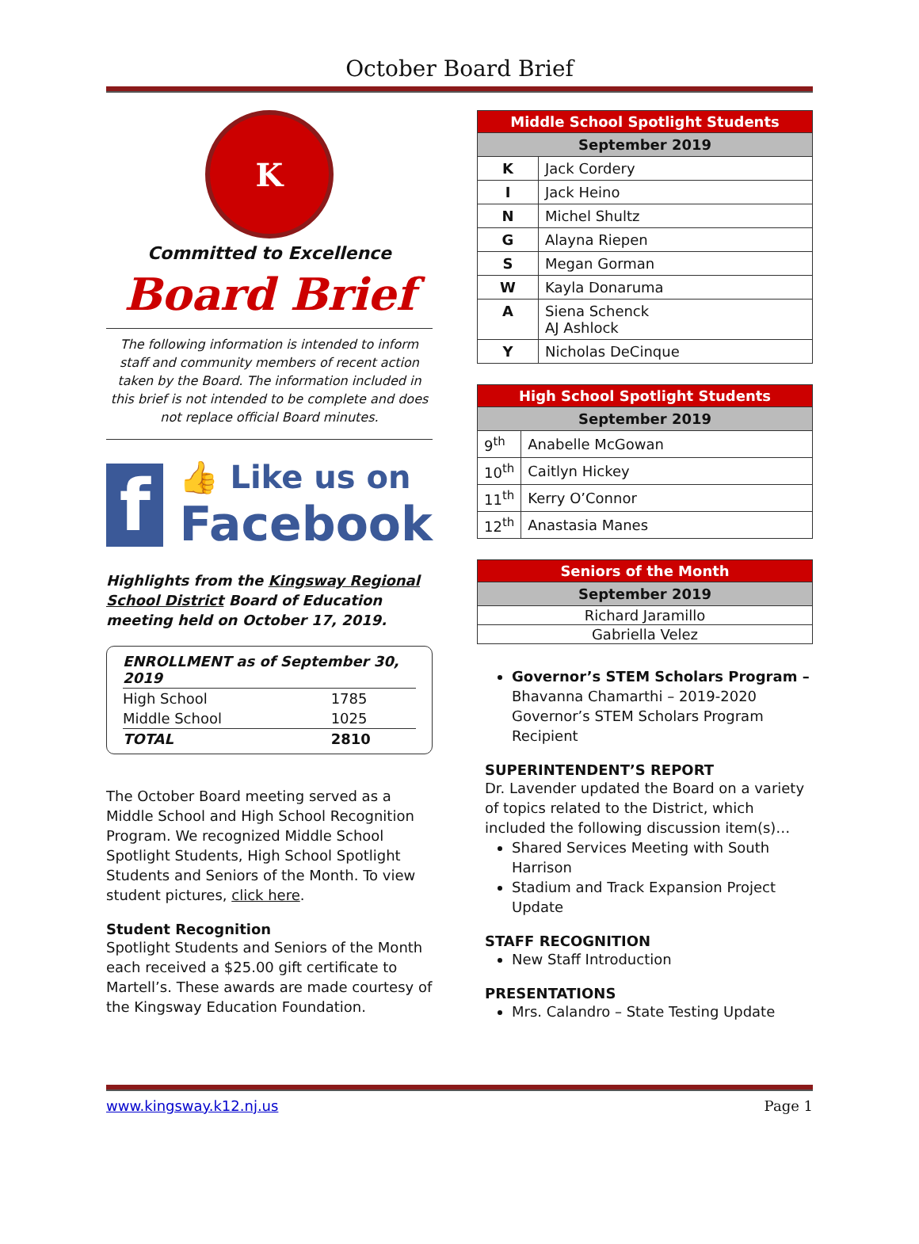October Board Brief
K
Committed to Excellence
Board Brief
The following information is intended to inform staff and community members of recent action taken by the Board. The information included in this brief is not intended to be complete and does not replace official Board minutes.
f
👍 Like us on
Facebook
Highlights from the Kingsway Regional School District Board of Education meeting held on October 17, 2019.
| ENROLLMENT as of September 30, 2019 | |
| High School | 1785 |
| Middle School | 1025 |
| TOTAL | 2810 |
The October Board meeting served as a Middle School and High School Recognition Program. We recognized Middle School Spotlight Students, High School Spotlight Students and Seniors of the Month. To view student pictures, click here.
Student Recognition
Spotlight Students and Seniors of the Month each received a $25.00 gift certificate to Martell’s. These awards are made courtesy of the Kingsway Education Foundation.
| Middle School Spotlight Students | |
| --- | --- |
| September 2019 | |
| K | Jack Cordery |
| I | Jack Heino |
| N | Michel Shultz |
| G | Alayna Riepen |
| S | Megan Gorman |
| W | Kayla Donaruma |
| A | Siena Schenck AJ Ashlock |
| Y | Nicholas DeCinque |
| High School Spotlight Students | |
| --- | --- |
| September 2019 | |
| 9<sup>th</sup> | Anabelle McGowan |
| 10<sup>th</sup> | Caitlyn Hickey |
| 11<sup>th</sup> | Kerry O’Connor |
| 12<sup>th</sup> | Anastasia Manes |
| Seniors of the Month |
| --- |
| September 2019 |
| Richard Jaramillo |
| Gabriella Velez |
Governor’s STEM Scholars Program – Bhavanna Chamarthi – 2019-2020 Governor’s STEM Scholars Program Recipient
SUPERINTENDENT’S REPORT
Dr. Lavender updated the Board on a variety of topics related to the District, which included the following discussion item(s)…
Shared Services Meeting with South Harrison
Stadium and Track Expansion Project Update
STAFF RECOGNITION
New Staff Introduction
PRESENTATIONS
Mrs. Calandro – State Testing Update
www.kingsway.k12.nj.us Page 1